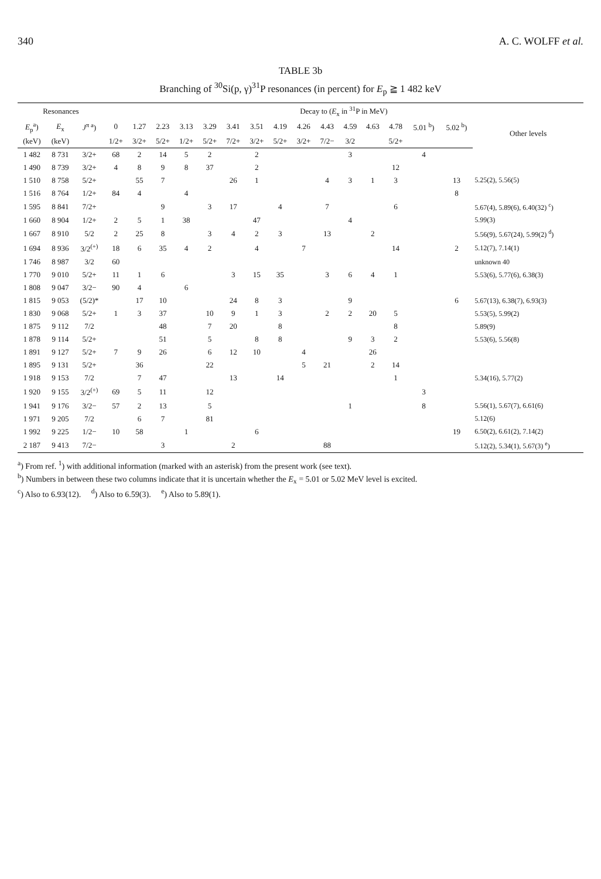340 A. C. WOLFF et al.
TABLE 3b
Branching of <sup>30</sup>Si(p, γ)<sup>31</sup>P resonances (in percent) for E<sub>p</sub> ≧ 1 482 keV
| Resonances | | | Decay to ( E<sub>x</sub> in <sup>31</sup>P in MeV) | | | | | | | | | | | | | | | |
| --- | --- | --- | --- | --- | --- | --- | --- | --- | --- | --- | --- | --- | --- | --- | --- | --- | --- | --- |
| E<sub>p</sub><sup>a</sup>) | E<sub>x</sub> | J<sup>π a</sup>) | 0 | 1.27 | 2.23 | 3.13 | 3.29 | 3.41 | 3.51 | 4.19 | 4.26 | 4.43 | 4.59 | 4.63 | 4.78 | 5.01 <sup>b</sup>) | 5.02 <sup>b</sup>) | Other levels |
| (keV) | (keV) | | 1/2+ | 3/2+ | 5/2+ | 1/2+ | 5/2+ | 7/2+ | 3/2+ | 5/2+ | 3/2+ | 7/2− | 3/2 | | 5/2+ | | | |
| 1 482 | 8 731 | 3/2+ | 68 | 2 | 14 | 5 | 2 | | 2 | | | | 3 | | | 4 | | |
| 1 490 | 8 739 | 3/2+ | 4 | 8 | 9 | 8 | 37 | | 2 | | | | | | 12 | | | |
| 1 510 | 8 758 | 5/2+ | | 55 | 7 | | | 26 | 1 | | | 4 | 3 | 1 | 3 | | 13 | 5.25(2), 5.56(5) |
| 1 516 | 8 764 | 1/2+ | 84 | 4 | | 4 | | | | | | | | | | | 8 | |
| 1 595 | 8 841 | 7/2+ | | | 9 | | 3 | 17 | | 4 | | 7 | | | 6 | | | 5.67(4), 5.89(6), 6.40(32) <sup>c</sup>) |
| 1 660 | 8 904 | 1/2+ | 2 | 5 | 1 | 38 | | | 47 | | | | 4 | | | | | 5.99(3) |
| 1 667 | 8 910 | 5/2 | 2 | 25 | 8 | | 3 | 4 | 2 | 3 | | 13 | | 2 | | | | 5.56(9), 5.67(24), 5.99(2) <sup>d</sup>) |
| 1 694 | 8 936 | 3/2<sup>(+)</sup> | 18 | 6 | 35 | 4 | 2 | | 4 | | 7 | | | | 14 | | 2 | 5.12(7), 7.14(1) |
| 1 746 | 8 987 | 3/2 | 60 | | | | | | | | | | | | | | | unknown 40 |
| 1 770 | 9 010 | 5/2+ | 11 | 1 | 6 | | | 3 | 15 | 35 | | 3 | 6 | 4 | 1 | | | 5.53(6), 5.77(6), 6.38(3) |
| 1 808 | 9 047 | 3/2− | 90 | 4 | | 6 | | | | | | | | | | | | |
| 1 815 | 9 053 | (5/2)* | | 17 | 10 | | | 24 | 8 | 3 | | | 9 | | | | 6 | 5.67(13), 6.38(7), 6.93(3) |
| 1 830 | 9 068 | 5/2+ | 1 | 3 | 37 | | 10 | 9 | 1 | 3 | | 2 | 2 | 20 | 5 | | | 5.53(5), 5.99(2) |
| 1 875 | 9 112 | 7/2 | | | 48 | | 7 | 20 | | 8 | | | | | 8 | | | 5.89(9) |
| 1 878 | 9 114 | 5/2+ | | | 51 | | 5 | | 8 | 8 | | | 9 | 3 | 2 | | | 5.53(6), 5.56(8) |
| 1 891 | 9 127 | 5/2+ | 7 | 9 | 26 | | 6 | 12 | 10 | | 4 | | | 26 | | | | |
| 1 895 | 9 131 | 5/2+ | | 36 | | | 22 | | | | 5 | 21 | | 2 | 14 | | | |
| 1 918 | 9 153 | 7/2 | | 7 | 47 | | | 13 | | 14 | | | | | 1 | | | 5.34(16), 5.77(2) |
| 1 920 | 9 155 | 3/2<sup>(+)</sup> | 69 | 5 | 11 | | 12 | | | | | | | | | 3 | | |
| 1 941 | 9 176 | 3/2− | 57 | 2 | 13 | | 5 | | | | | | 1 | | | 8 | | 5.56(1), 5.67(7), 6.61(6) |
| 1 971 | 9 205 | 7/2 | | 6 | 7 | | 81 | | | | | | | | | | | 5.12(6) |
| 1 992 | 9 225 | 1/2− | 10 | 58 | | 1 | | | 6 | | | | | | | | 19 | 6.50(2), 6.61(2), 7.14(2) |
| 2 187 | 9 413 | 7/2− | | | 3 | | | 2 | | | | 88 | | | | | | 5.12(2), 5.34(1), 5.67(3) <sup>e</sup>) |
<sup>a</sup>) From ref. <sup>1</sup>) with additional information (marked with an asterisk) from the present work (see text).
<sup>b</sup>) Numbers in between these two columns indicate that it is uncertain whether the E<sub>x</sub> = 5.01 or 5.02 MeV level is excited.
<sup>c</sup>) Also to 6.93(12). <sup>d</sup>) Also to 6.59(3). <sup>e</sup>) Also to 5.89(1).